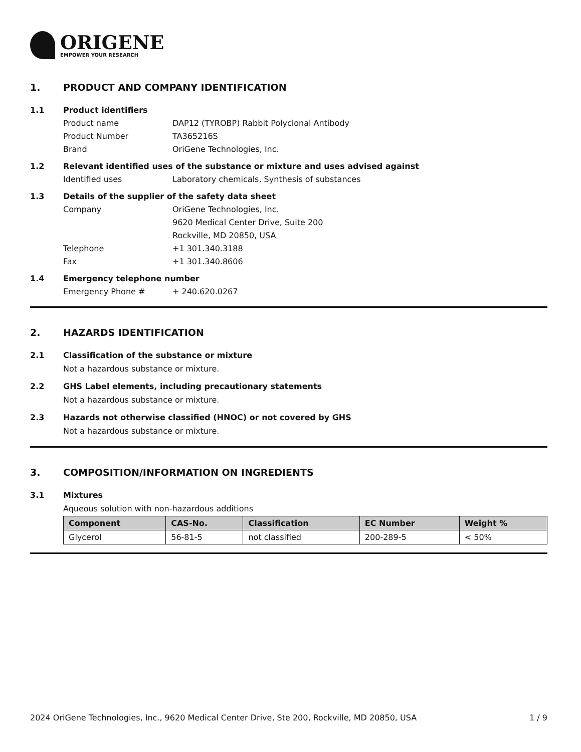ORIGENE
EMPOWER YOUR RESEARCH
1. PRODUCT AND COMPANY IDENTIFICATION
1.1 Product identifiers
Product name DAP12 (TYROBP) Rabbit Polyclonal Antibody
Product Number TA365216S
Brand OriGene Technologies, Inc.
1.2 Relevant identified uses of the substance or mixture and uses advised against
Identified uses Laboratory chemicals, Synthesis of substances
1.3 Details of the supplier of the safety data sheet
Company OriGene Technologies, Inc.
9620 Medical Center Drive, Suite 200
Rockville, MD 20850, USA
Telephone +1 301.340.3188
Fax +1 301.340.8606
1.4 Emergency telephone number
Emergency Phone # + 240.620.0267
2. HAZARDS IDENTIFICATION
2.1 Classification of the substance or mixture
Not a hazardous substance or mixture.
2.2 GHS Label elements, including precautionary statements
Not a hazardous substance or mixture.
2.3 Hazards not otherwise classified (HNOC) or not covered by GHS
Not a hazardous substance or mixture.
3. COMPOSITION/INFORMATION ON INGREDIENTS
3.1 Mixtures
Aqueous solution with non-hazardous additions
| Component | CAS-No. | Classification | EC Number | Weight % |
| --- | --- | --- | --- | --- |
| Glycerol | 56-81-5 | not classified | 200-289-5 | < 50% |
2024 OriGene Technologies, Inc., 9620 Medical Center Drive, Ste 200, Rockville, MD 20850, USA 1 / 9